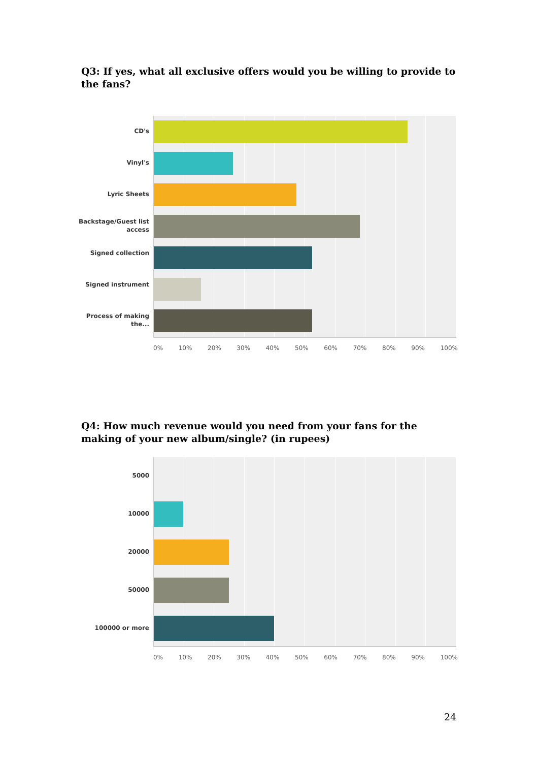Q3: If yes, what all exclusive offers would you be willing to provide to the fans?
CD's
Vinyl's
Lyric Sheets
Backstage/Guest list access
Signed collection
Signed instrument
Process of making the...
0% 10% 20% 30% 40% 50% 60% 70% 80% 90% 100%
Q4: How much revenue would you need from your fans for the making of your new album/single? (in rupees)
5000
10000
20000
50000
100000 or more
0% 10% 20% 30% 40% 50% 60% 70% 80% 90% 100%
24